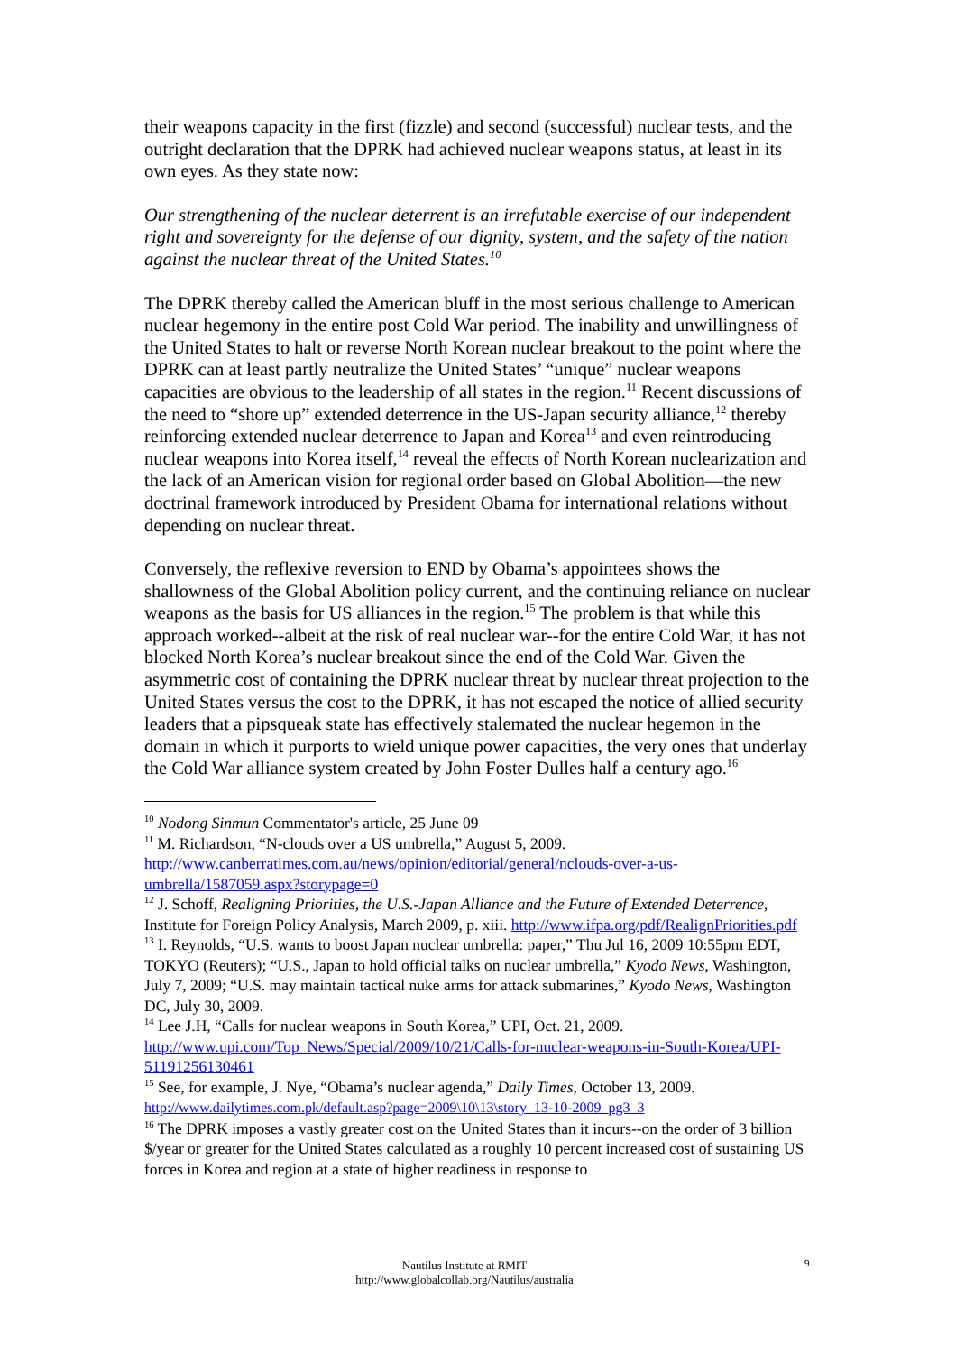their weapons capacity in the first (fizzle) and second (successful) nuclear tests, and the outright declaration that the DPRK had achieved nuclear weapons status, at least in its own eyes. As they state now:
Our strengthening of the nuclear deterrent is an irrefutable exercise of our independent right and sovereignty for the defense of our dignity, system, and the safety of the nation against the nuclear threat of the United States.<sup>10</sup>
The DPRK thereby called the American bluff in the most serious challenge to American nuclear hegemony in the entire post Cold War period. The inability and unwillingness of the United States to halt or reverse North Korean nuclear breakout to the point where the DPRK can at least partly neutralize the United States’ “unique” nuclear weapons capacities are obvious to the leadership of all states in the region.<sup>11</sup> Recent discussions of the need to “shore up” extended deterrence in the US-Japan security alliance,<sup>12</sup> thereby reinforcing extended nuclear deterrence to Japan and Korea<sup>13</sup> and even reintroducing nuclear weapons into Korea itself,<sup>14</sup> reveal the effects of North Korean nuclearization and the lack of an American vision for regional order based on Global Abolition—the new doctrinal framework introduced by President Obama for international relations without depending on nuclear threat.
Conversely, the reflexive reversion to END by Obama’s appointees shows the shallowness of the Global Abolition policy current, and the continuing reliance on nuclear weapons as the basis for US alliances in the region.<sup>15</sup> The problem is that while this approach worked--albeit at the risk of real nuclear war--for the entire Cold War, it has not blocked North Korea’s nuclear breakout since the end of the Cold War. Given the asymmetric cost of containing the DPRK nuclear threat by nuclear threat projection to the United States versus the cost to the DPRK, it has not escaped the notice of allied security leaders that a pipsqueak state has effectively stalemated the nuclear hegemon in the domain in which it purports to wield unique power capacities, the very ones that underlay the Cold War alliance system created by John Foster Dulles half a century ago.<sup>16</sup>
<sup>10</sup> Nodong Sinmun Commentator's article, 25 June 09
<sup>11</sup> M. Richardson, “N-clouds over a US umbrella,” August 5, 2009. http://www.canberratimes.com.au/news/opinion/editorial/general/nclouds-over-a-us-umbrella/1587059.aspx?storypage=0
<sup>12</sup> J. Schoff, Realigning Priorities, the U.S.-Japan Alliance and the Future of Extended Deterrence, Institute for Foreign Policy Analysis, March 2009, p. xiii. http://www.ifpa.org/pdf/RealignPriorities.pdf
<sup>13</sup> I. Reynolds, “U.S. wants to boost Japan nuclear umbrella: paper,” Thu Jul 16, 2009 10:55pm EDT, TOKYO (Reuters); “U.S., Japan to hold official talks on nuclear umbrella,” Kyodo News, Washington, July 7, 2009; “U.S. may maintain tactical nuke arms for attack submarines,” Kyodo News, Washington DC, July 30, 2009.
<sup>14</sup> Lee J.H, “Calls for nuclear weapons in South Korea,” UPI, Oct. 21, 2009. http://www.upi.com/Top_News/Special/2009/10/21/Calls-for-nuclear-weapons-in-South-Korea/UPI-51191256130461
<sup>15</sup> See, for example, J. Nye, “Obama’s nuclear agenda,” Daily Times, October 13, 2009. http://www.dailytimes.com.pk/default.asp?page=2009\10\13\story_13-10-2009_pg3_3
<sup>16</sup> The DPRK imposes a vastly greater cost on the United States than it incurs--on the order of 3 billion $/year or greater for the United States calculated as a roughly 10 percent increased cost of sustaining US forces in Korea and region at a state of higher readiness in response to
Nautilus Institute at RMIT
http://www.globalcollab.org/Nautilus/australia
9